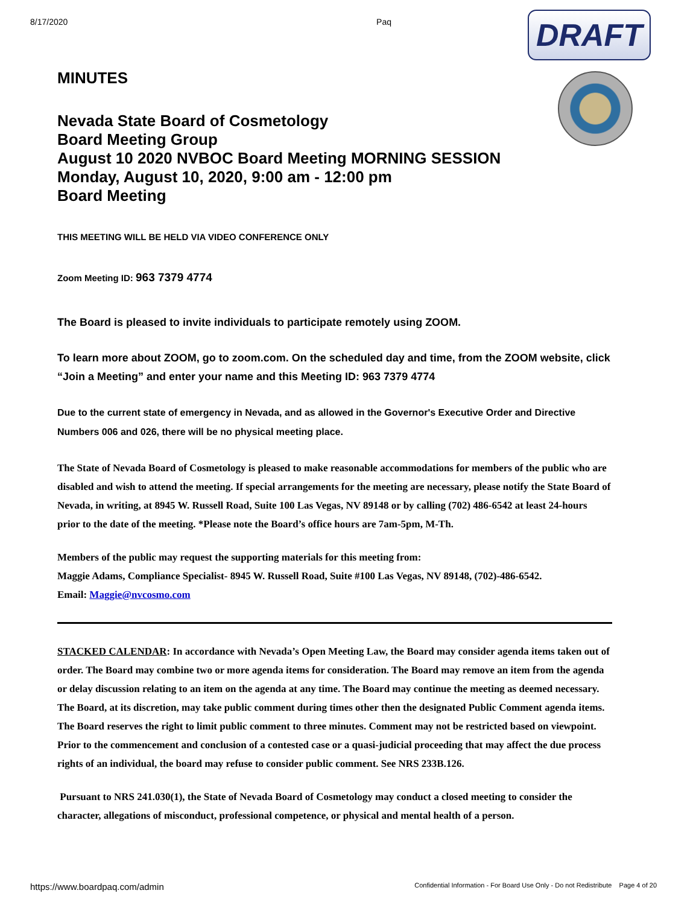8/17/2020 Paq
DRAFT
MINUTES
Nevada State Board of Cosmetology
Board Meeting Group
August 10 2020 NVBOC Board Meeting MORNING SESSION
Monday, August 10, 2020, 9:00 am - 12:00 pm
Board Meeting
THIS MEETING WILL BE HELD VIA VIDEO CONFERENCE ONLY
Zoom Meeting ID: 963 7379 4774
The Board is pleased to invite individuals to participate remotely using ZOOM.
To learn more about ZOOM, go to zoom.com. On the scheduled day and time, from the ZOOM website, click “Join a Meeting” and enter your name and this Meeting ID: 963 7379 4774
Due to the current state of emergency in Nevada, and as allowed in the Governor's Executive Order and Directive Numbers 006 and 026, there will be no physical meeting place.
The State of Nevada Board of Cosmetology is pleased to make reasonable accommodations for members of the public who are disabled and wish to attend the meeting. If special arrangements for the meeting are necessary, please notify the State Board of Nevada, in writing, at 8945 W. Russell Road, Suite 100 Las Vegas, NV 89148 or by calling (702) 486-6542 at least 24-hours prior to the date of the meeting. *Please note the Board’s office hours are 7am-5pm, M-Th.
Members of the public may request the supporting materials for this meeting from:
Maggie Adams, Compliance Specialist- 8945 W. Russell Road, Suite #100 Las Vegas, NV 89148, (702)-486-6542.
Email: Maggie@nvcosmo.com
STACKED CALENDAR: In accordance with Nevada’s Open Meeting Law, the Board may consider agenda items taken out of order. The Board may combine two or more agenda items for consideration. The Board may remove an item from the agenda or delay discussion relating to an item on the agenda at any time. The Board may continue the meeting as deemed necessary. The Board, at its discretion, may take public comment during times other then the designated Public Comment agenda items. The Board reserves the right to limit public comment to three minutes. Comment may not be restricted based on viewpoint. Prior to the commencement and conclusion of a contested case or a quasi-judicial proceeding that may affect the due process rights of an individual, the board may refuse to consider public comment. See NRS 233B.126.
Pursuant to NRS 241.030(1), the State of Nevada Board of Cosmetology may conduct a closed meeting to consider the character, allegations of misconduct, professional competence, or physical and mental health of a person.
https://www.boardpaq.com/admin Confidential Information - For Board Use Only - Do not Redistribute Page 4 of 20